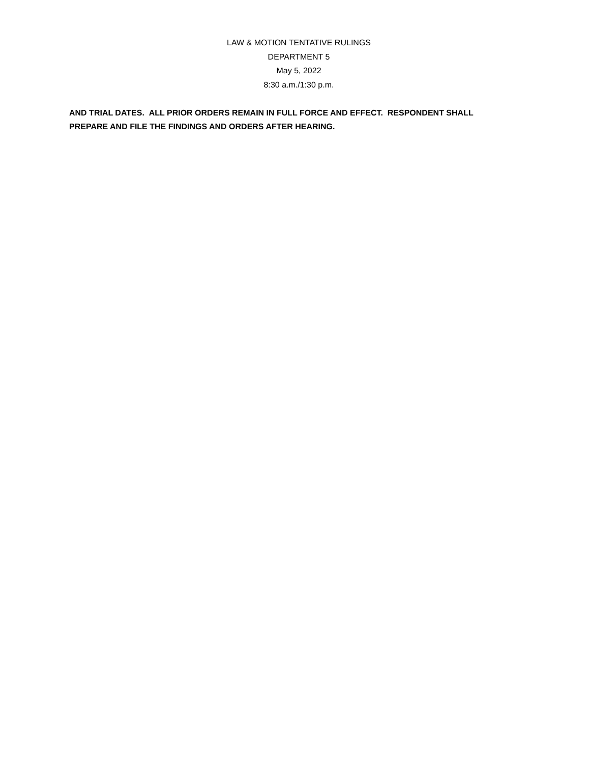LAW & MOTION TENTATIVE RULINGS
DEPARTMENT 5
May 5, 2022
8:30 a.m./1:30 p.m.
AND TRIAL DATES. ALL PRIOR ORDERS REMAIN IN FULL FORCE AND EFFECT. RESPONDENT SHALL PREPARE AND FILE THE FINDINGS AND ORDERS AFTER HEARING.